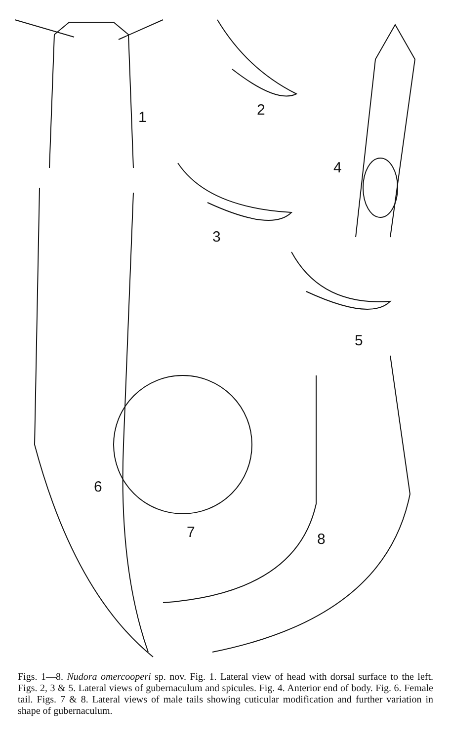1 2
3
4
5
6
7 8
Figs. 1—8. Nudora omercooperi sp. nov. Fig. 1. Lateral view of head with dorsal surface to the left. Figs. 2, 3 & 5. Lateral views of gubernaculum and spicules. Fig. 4. Anterior end of body. Fig. 6. Female tail. Figs. 7 & 8. Lateral views of male tails showing cuticular modification and further variation in shape of gubernaculum.